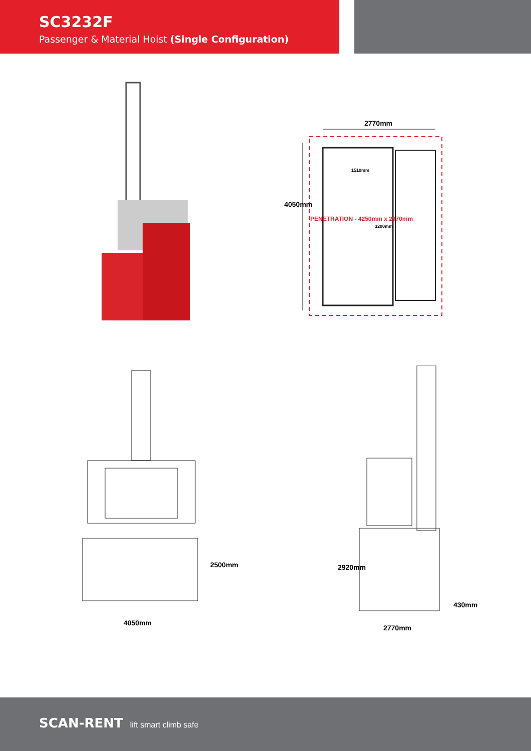SC3232F
Passenger & Material Hoist (Single Configuration)
2770mm
4050mm
1510mm
3200mm
PENETRATION - 4250mm x 2970mm
4050mm
2500mm 2920mm
430mm
2770mm
SCAN-RENT lift smart climb safe